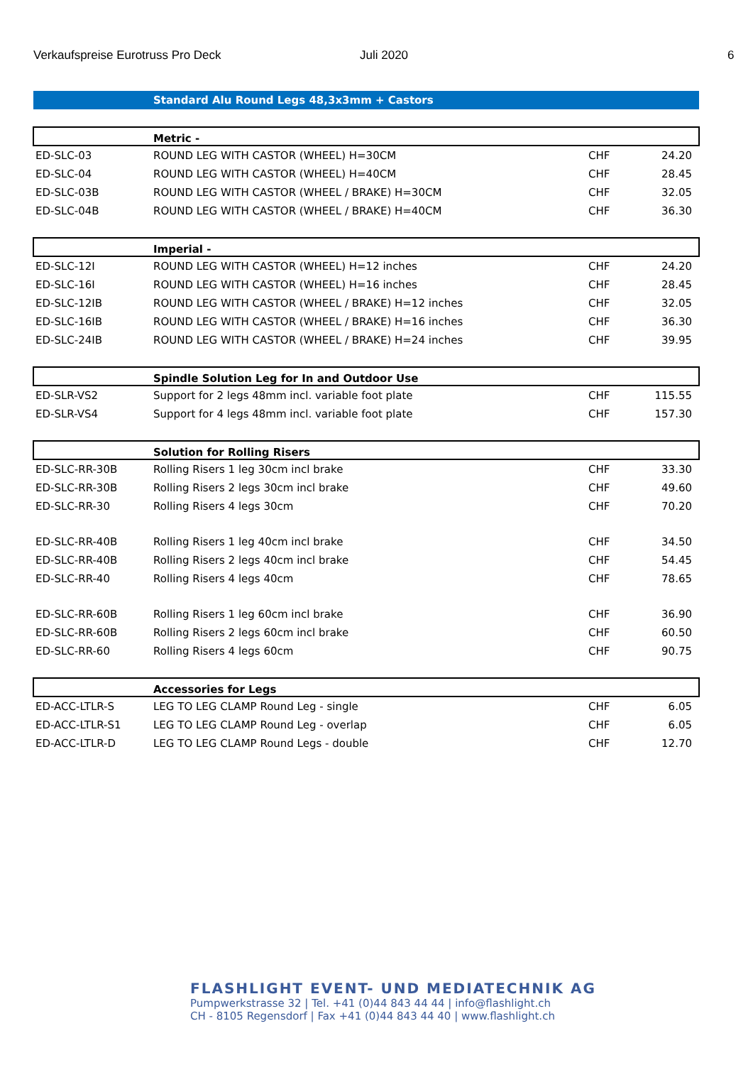Verkaufspreise Eurotruss Pro Deck Juli 2020 6
| | Standard Alu Round Legs 48,3x3mm + Castors | | |
| | Metric - | | |
| ED-SLC-03 | ROUND LEG WITH CASTOR (WHEEL) H=30CM | CHF | 24.20 |
| ED-SLC-04 | ROUND LEG WITH CASTOR (WHEEL) H=40CM | CHF | 28.45 |
| ED-SLC-03B | ROUND LEG WITH CASTOR (WHEEL / BRAKE) H=30CM | CHF | 32.05 |
| ED-SLC-04B | ROUND LEG WITH CASTOR (WHEEL / BRAKE) H=40CM | CHF | 36.30 |
| | Imperial - | | |
| ED-SLC-12I | ROUND LEG WITH CASTOR (WHEEL) H=12 inches | CHF | 24.20 |
| ED-SLC-16I | ROUND LEG WITH CASTOR (WHEEL) H=16 inches | CHF | 28.45 |
| ED-SLC-12IB | ROUND LEG WITH CASTOR (WHEEL / BRAKE) H=12 inches | CHF | 32.05 |
| ED-SLC-16IB | ROUND LEG WITH CASTOR (WHEEL / BRAKE) H=16 inches | CHF | 36.30 |
| ED-SLC-24IB | ROUND LEG WITH CASTOR (WHEEL / BRAKE) H=24 inches | CHF | 39.95 |
| | Spindle Solution Leg for In and Outdoor Use | | |
| ED-SLR-VS2 | Support for 2 legs 48mm incl. variable foot plate | CHF | 115.55 |
| ED-SLR-VS4 | Support for 4 legs 48mm incl. variable foot plate | CHF | 157.30 |
| | Solution for Rolling Risers | | |
| ED-SLC-RR-30B | Rolling Risers 1 leg 30cm incl brake | CHF | 33.30 |
| ED-SLC-RR-30B | Rolling Risers 2 legs 30cm incl brake | CHF | 49.60 |
| ED-SLC-RR-30 | Rolling Risers 4 legs 30cm | CHF | 70.20 |
| ED-SLC-RR-40B | Rolling Risers 1 leg 40cm incl brake | CHF | 34.50 |
| ED-SLC-RR-40B | Rolling Risers 2 legs 40cm incl brake | CHF | 54.45 |
| ED-SLC-RR-40 | Rolling Risers 4 legs 40cm | CHF | 78.65 |
| ED-SLC-RR-60B | Rolling Risers 1 leg 60cm incl brake | CHF | 36.90 |
| ED-SLC-RR-60B | Rolling Risers 2 legs 60cm incl brake | CHF | 60.50 |
| ED-SLC-RR-60 | Rolling Risers 4 legs 60cm | CHF | 90.75 |
| | Accessories for Legs | | |
| ED-ACC-LTLR-S | LEG TO LEG CLAMP Round Leg - single | CHF | 6.05 |
| ED-ACC-LTLR-S1 | LEG TO LEG CLAMP Round Leg - overlap | CHF | 6.05 |
| ED-ACC-LTLR-D | LEG TO LEG CLAMP Round Legs - double | CHF | 12.70 |
FLASHLIGHT EVENT- UND MEDIATECHNIK AG
Pumpwerkstrasse 32 | Tel. +41 (0)44 843 44 44 | info@flashlight.ch
CH - 8105 Regensdorf | Fax +41 (0)44 843 44 40 | www.flashlight.ch